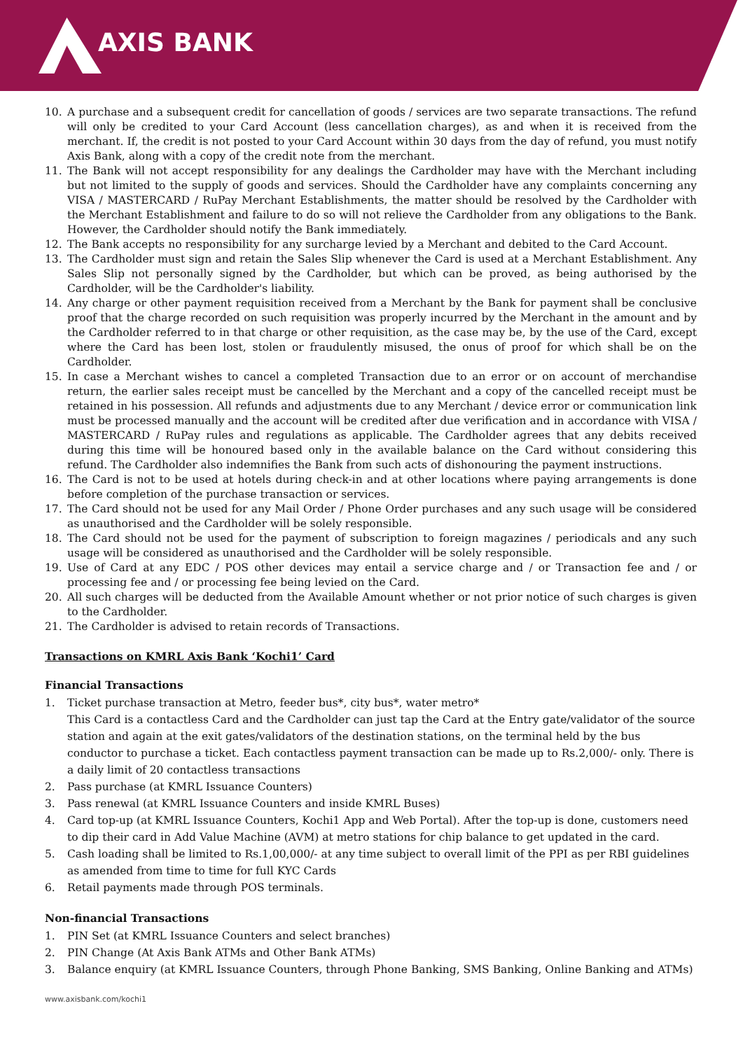AXIS BANK
10. A purchase and a subsequent credit for cancellation of goods / services are two separate transactions. The refund will only be credited to your Card Account (less cancellation charges), as and when it is received from the merchant. If, the credit is not posted to your Card Account within 30 days from the day of refund, you must notify Axis Bank, along with a copy of the credit note from the merchant.
11. The Bank will not accept responsibility for any dealings the Cardholder may have with the Merchant including but not limited to the supply of goods and services. Should the Cardholder have any complaints concerning any VISA / MASTERCARD / RuPay Merchant Establishments, the matter should be resolved by the Cardholder with the Merchant Establishment and failure to do so will not relieve the Cardholder from any obligations to the Bank. However, the Cardholder should notify the Bank immediately.
12. The Bank accepts no responsibility for any surcharge levied by a Merchant and debited to the Card Account.
13. The Cardholder must sign and retain the Sales Slip whenever the Card is used at a Merchant Establishment. Any Sales Slip not personally signed by the Cardholder, but which can be proved, as being authorised by the Cardholder, will be the Cardholder's liability.
14. Any charge or other payment requisition received from a Merchant by the Bank for payment shall be conclusive proof that the charge recorded on such requisition was properly incurred by the Merchant in the amount and by the Cardholder referred to in that charge or other requisition, as the case may be, by the use of the Card, except where the Card has been lost, stolen or fraudulently misused, the onus of proof for which shall be on the Cardholder.
15. In case a Merchant wishes to cancel a completed Transaction due to an error or on account of merchandise return, the earlier sales receipt must be cancelled by the Merchant and a copy of the cancelled receipt must be retained in his possession. All refunds and adjustments due to any Merchant / device error or communication link must be processed manually and the account will be credited after due verification and in accordance with VISA / MASTERCARD / RuPay rules and regulations as applicable. The Cardholder agrees that any debits received during this time will be honoured based only in the available balance on the Card without considering this refund. The Cardholder also indemnifies the Bank from such acts of dishonouring the payment instructions.
16. The Card is not to be used at hotels during check-in and at other locations where paying arrangements is done before completion of the purchase transaction or services.
17. The Card should not be used for any Mail Order / Phone Order purchases and any such usage will be considered as unauthorised and the Cardholder will be solely responsible.
18. The Card should not be used for the payment of subscription to foreign magazines / periodicals and any such usage will be considered as unauthorised and the Cardholder will be solely responsible.
19. Use of Card at any EDC / POS other devices may entail a service charge and / or Transaction fee and / or processing fee and / or processing fee being levied on the Card.
20. All such charges will be deducted from the Available Amount whether or not prior notice of such charges is given to the Cardholder.
21. The Cardholder is advised to retain records of Transactions.
Transactions on KMRL Axis Bank ‘Kochi1’ Card
Financial Transactions
1. Ticket purchase transaction at Metro, feeder bus*, city bus*, water metro*
This Card is a contactless Card and the Cardholder can just tap the Card at the Entry gate/validator of the source station and again at the exit gates/validators of the destination stations, on the terminal held by the bus conductor to purchase a ticket. Each contactless payment transaction can be made up to Rs.2,000/- only. There is a daily limit of 20 contactless transactions
2. Pass purchase (at KMRL Issuance Counters)
3. Pass renewal (at KMRL Issuance Counters and inside KMRL Buses)
4. Card top-up (at KMRL Issuance Counters, Kochi1 App and Web Portal). After the top-up is done, customers need to dip their card in Add Value Machine (AVM) at metro stations for chip balance to get updated in the card.
5. Cash loading shall be limited to Rs.1,00,000/- at any time subject to overall limit of the PPI as per RBI guidelines as amended from time to time for full KYC Cards
6. Retail payments made through POS terminals.
Non-financial Transactions
1. PIN Set (at KMRL Issuance Counters and select branches)
2. PIN Change (At Axis Bank ATMs and Other Bank ATMs)
3. Balance enquiry (at KMRL Issuance Counters, through Phone Banking, SMS Banking, Online Banking and ATMs)
www.axisbank.com/kochi1